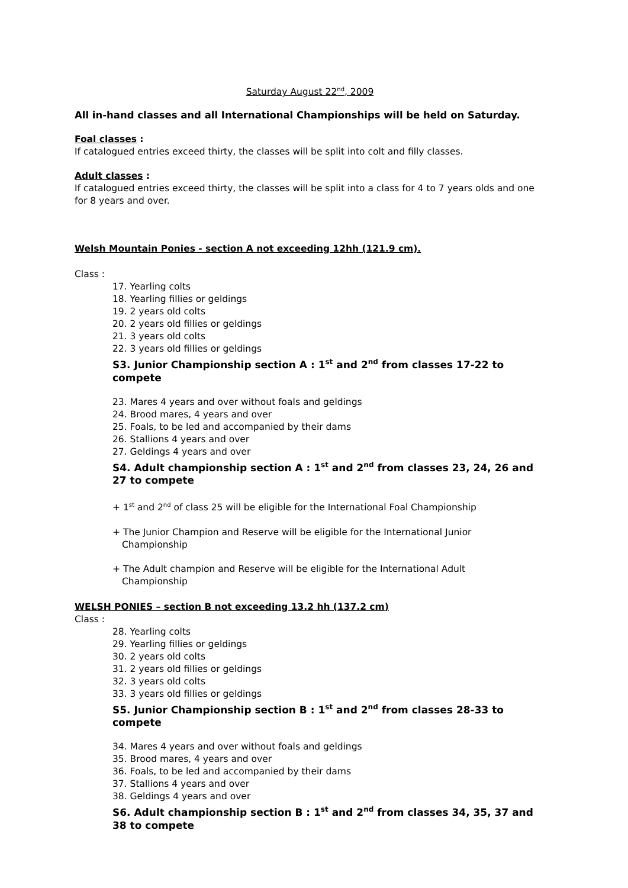Saturday August 22<sup>nd</sup>, 2009
All in-hand classes and all International Championships will be held on Saturday.
Foal classes :
If catalogued entries exceed thirty, the classes will be split into colt and filly classes.
Adult classes :
If catalogued entries exceed thirty, the classes will be split into a class for 4 to 7 years olds and one for 8 years and over.
Welsh Mountain Ponies - section A not exceeding 12hh (121.9 cm).
Class :
17. Yearling colts
18. Yearling fillies or geldings
19. 2 years old colts
20. 2 years old fillies or geldings
21. 3 years old colts
22. 3 years old fillies or geldings
S3. Junior Championship section A : 1<sup>st</sup> and 2<sup>nd</sup> from classes 17-22 to compete
23. Mares 4 years and over without foals and geldings
24. Brood mares, 4 years and over
25. Foals, to be led and accompanied by their dams
26. Stallions 4 years and over
27. Geldings 4 years and over
S4. Adult championship section A : 1<sup>st</sup> and 2<sup>nd</sup> from classes 23, 24, 26 and 27 to compete
+ 1<sup>st</sup> and 2<sup>nd</sup> of class 25 will be eligible for the International Foal Championship
+ The Junior Champion and Reserve will be eligible for the International Junior
Championship
+ The Adult champion and Reserve will be eligible for the International Adult
Championship
WELSH PONIES – section B not exceeding 13.2 hh (137.2 cm)
Class :
28. Yearling colts
29. Yearling fillies or geldings
30. 2 years old colts
31. 2 years old fillies or geldings
32. 3 years old colts
33. 3 years old fillies or geldings
S5. Junior Championship section B : 1<sup>st</sup> and 2<sup>nd</sup> from classes 28-33 to compete
34. Mares 4 years and over without foals and geldings
35. Brood mares, 4 years and over
36. Foals, to be led and accompanied by their dams
37. Stallions 4 years and over
38. Geldings 4 years and over
S6. Adult championship section B : 1<sup>st</sup> and 2<sup>nd</sup> from classes 34, 35, 37 and 38 to compete